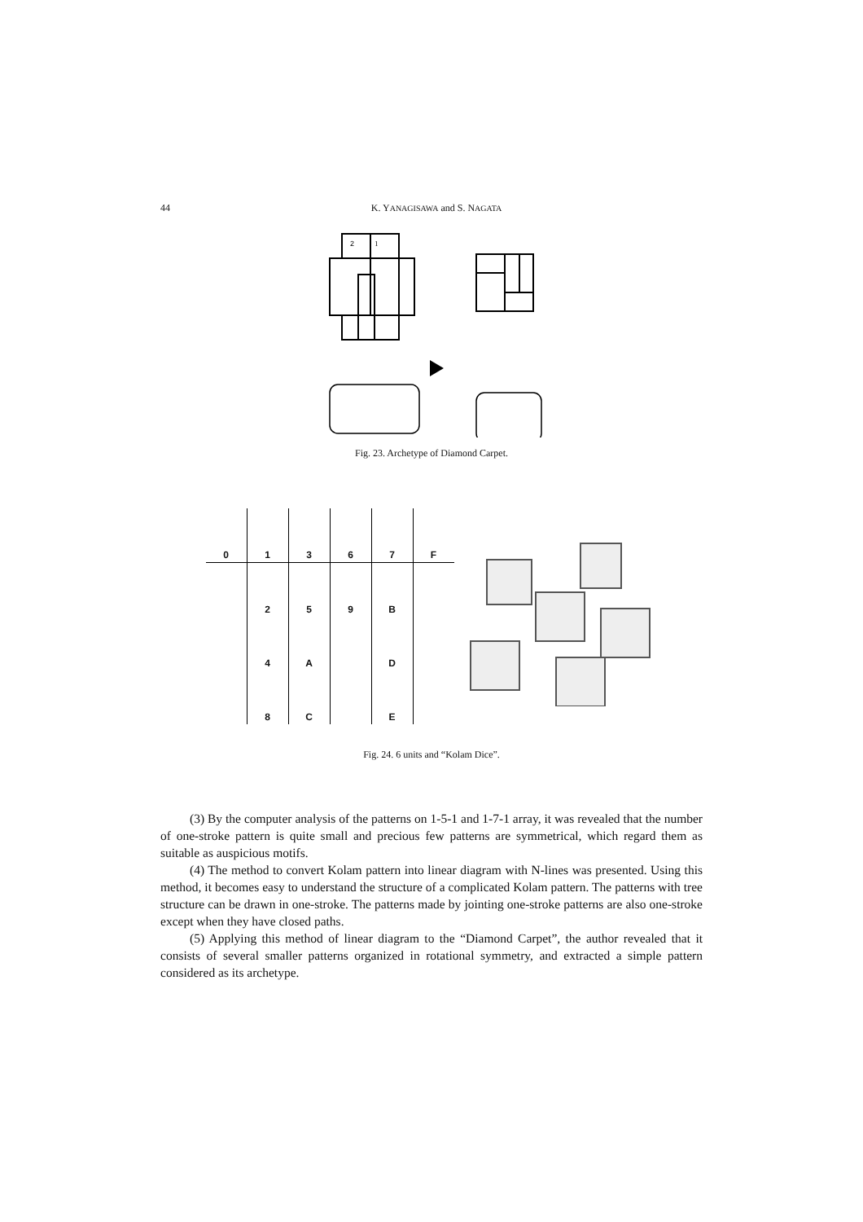44 K. YANAGISAWA and S. NAGATA
2
1
Fig. 23. Archetype of Diamond Carpet.
| 0 | 1 | 3 | 6 | 7 | F |
| | 2 | 5 | 9 | B | |
| | 4 | A | | D | |
| | 8 | C | | E | |
Fig. 24. 6 units and “Kolam Dice”.
(3) By the computer analysis of the patterns on 1-5-1 and 1-7-1 array, it was revealed that the number of one-stroke pattern is quite small and precious few patterns are symmetrical, which regard them as suitable as auspicious motifs.
(4) The method to convert Kolam pattern into linear diagram with N-lines was presented. Using this method, it becomes easy to understand the structure of a complicated Kolam pattern. The patterns with tree structure can be drawn in one-stroke. The patterns made by jointing one-stroke patterns are also one-stroke except when they have closed paths.
(5) Applying this method of linear diagram to the “Diamond Carpet”, the author revealed that it consists of several smaller patterns organized in rotational symmetry, and extracted a simple pattern considered as its archetype.